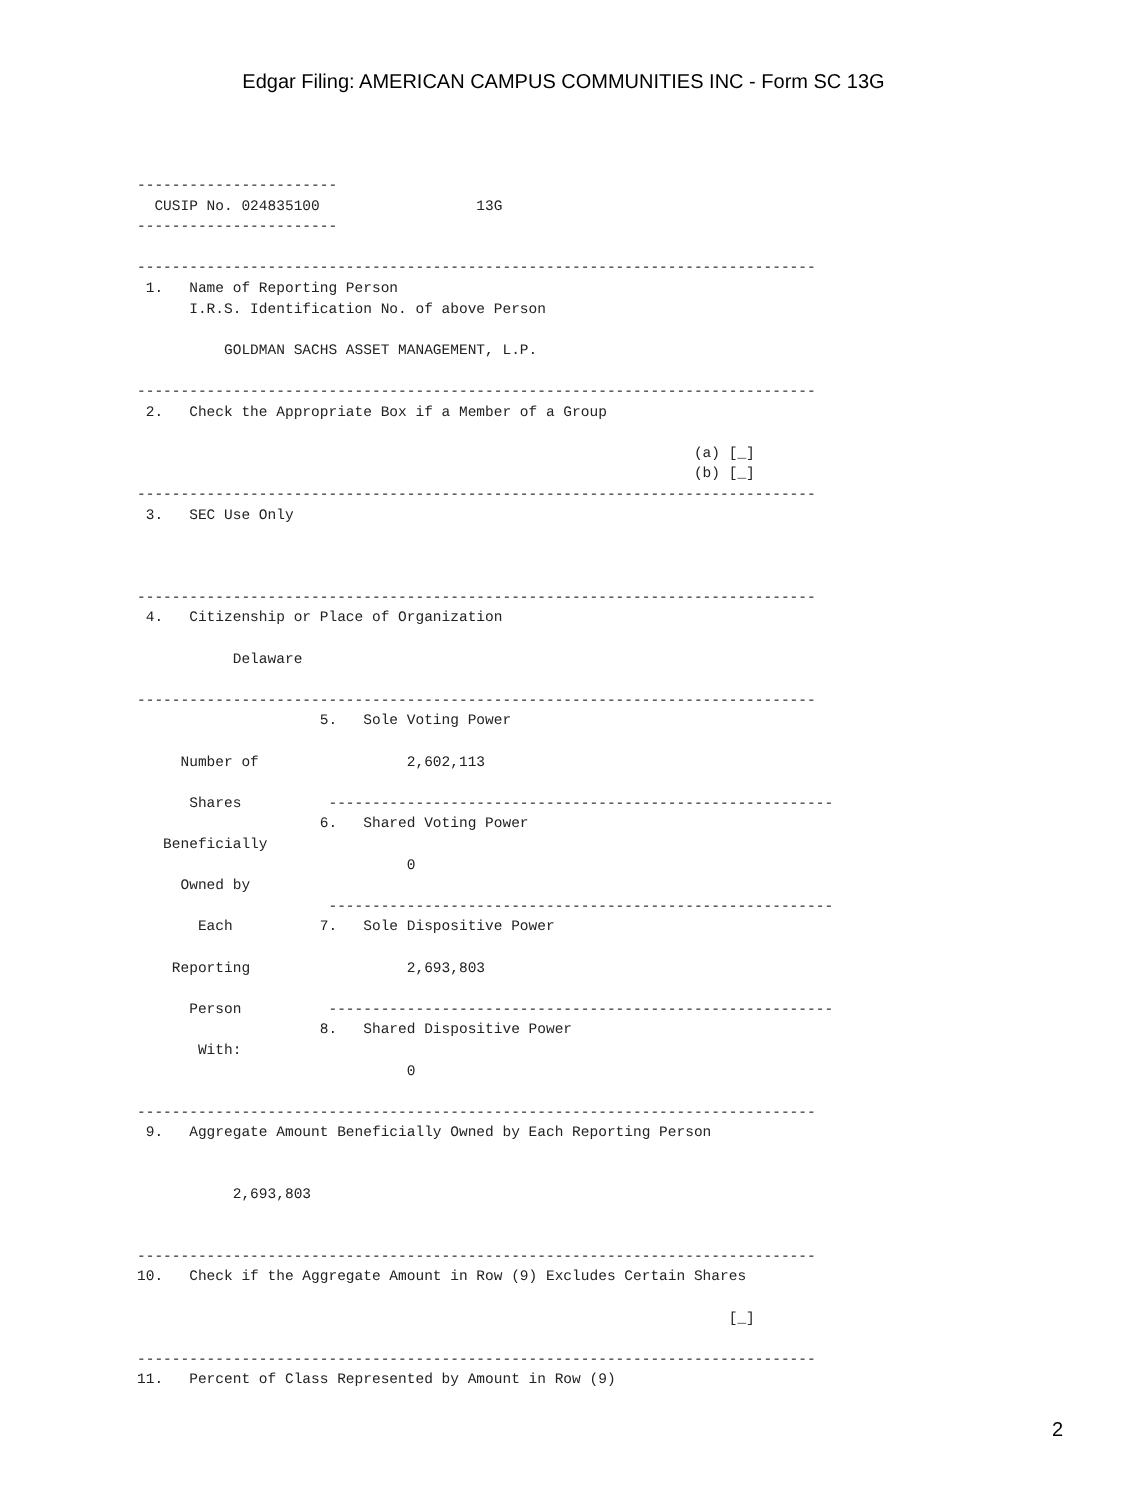Edgar Filing: AMERICAN CAMPUS COMMUNITIES INC - Form SC 13G
-----------------------
  CUSIP No. 024835100                  13G
-----------------------

------------------------------------------------------------------------------
 1.   Name of Reporting Person
      I.R.S. Identification No. of above Person

          GOLDMAN SACHS ASSET MANAGEMENT, L.P.

------------------------------------------------------------------------------
 2.   Check the Appropriate Box if a Member of a Group

                                                                (a) [_]
                                                                (b) [_]
------------------------------------------------------------------------------
 3.   SEC Use Only



------------------------------------------------------------------------------
 4.   Citizenship or Place of Organization

           Delaware

------------------------------------------------------------------------------
                     5.   Sole Voting Power

     Number of                 2,602,113

      Shares          ----------------------------------------------------------
                     6.   Shared Voting Power
   Beneficially
                               0
     Owned by
                      ----------------------------------------------------------
       Each          7.   Sole Dispositive Power

    Reporting                  2,693,803

      Person          ----------------------------------------------------------
                     8.   Shared Dispositive Power
       With:
                               0

------------------------------------------------------------------------------
 9.   Aggregate Amount Beneficially Owned by Each Reporting Person


           2,693,803


------------------------------------------------------------------------------
10.   Check if the Aggregate Amount in Row (9) Excludes Certain Shares

                                                                    [_]

------------------------------------------------------------------------------
11.   Percent of Class Represented by Amount in Row (9)
2